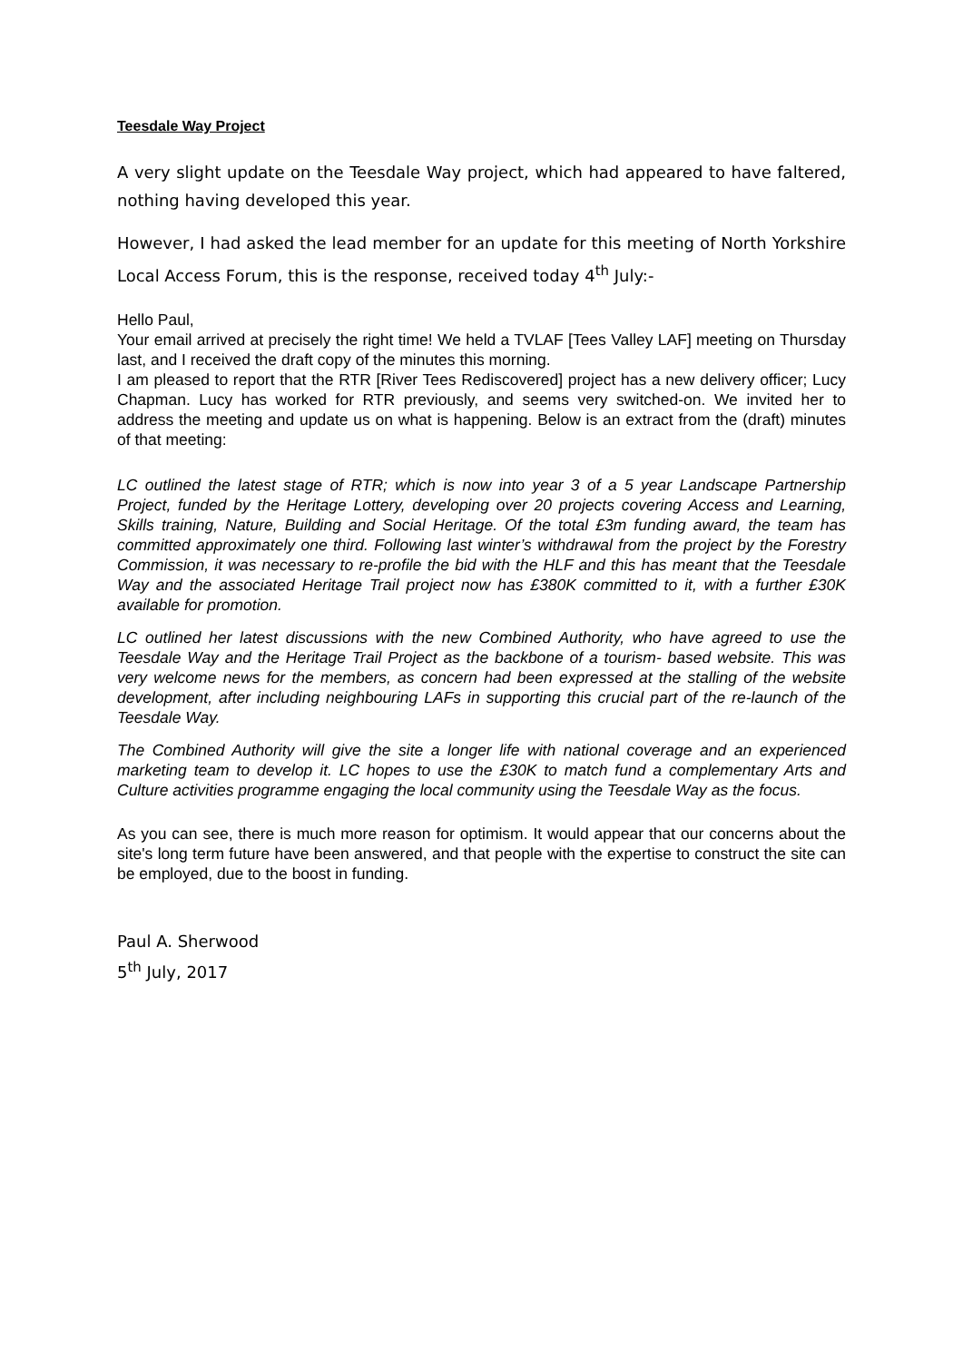Teesdale Way Project
A very slight update on the Teesdale Way project, which had appeared to have faltered, nothing having developed this year.
However, I had asked the lead member for an update for this meeting of North Yorkshire Local Access Forum, this is the response, received today 4<sup>th</sup> July:-
Hello Paul,
Your email arrived at precisely the right time! We held a TVLAF [Tees Valley LAF] meeting on Thursday last, and I received the draft copy of the minutes this morning.
I am pleased to report that the RTR [River Tees Rediscovered] project has a new delivery officer; Lucy Chapman. Lucy has worked for RTR previously, and seems very switched-on. We invited her to address the meeting and update us on what is happening. Below is an extract from the (draft) minutes of that meeting:
LC outlined the latest stage of RTR; which is now into year 3 of a 5 year Landscape Partnership Project, funded by the Heritage Lottery, developing over 20 projects covering Access and Learning, Skills training, Nature, Building and Social Heritage. Of the total £3m funding award, the team has committed approximately one third. Following last winter’s withdrawal from the project by the Forestry Commission, it was necessary to re-profile the bid with the HLF and this has meant that the Teesdale Way and the associated Heritage Trail project now has £380K committed to it, with a further £30K available for promotion.
LC outlined her latest discussions with the new Combined Authority, who have agreed to use the Teesdale Way and the Heritage Trail Project as the backbone of a tourism- based website. This was very welcome news for the members, as concern had been expressed at the stalling of the website development, after including neighbouring LAFs in supporting this crucial part of the re-launch of the Teesdale Way.
The Combined Authority will give the site a longer life with national coverage and an experienced marketing team to develop it. LC hopes to use the £30K to match fund a complementary Arts and Culture activities programme engaging the local community using the Teesdale Way as the focus.
As you can see, there is much more reason for optimism. It would appear that our concerns about the site's long term future have been answered, and that people with the expertise to construct the site can be employed, due to the boost in funding.
Paul A. Sherwood
5<sup>th</sup> July, 2017